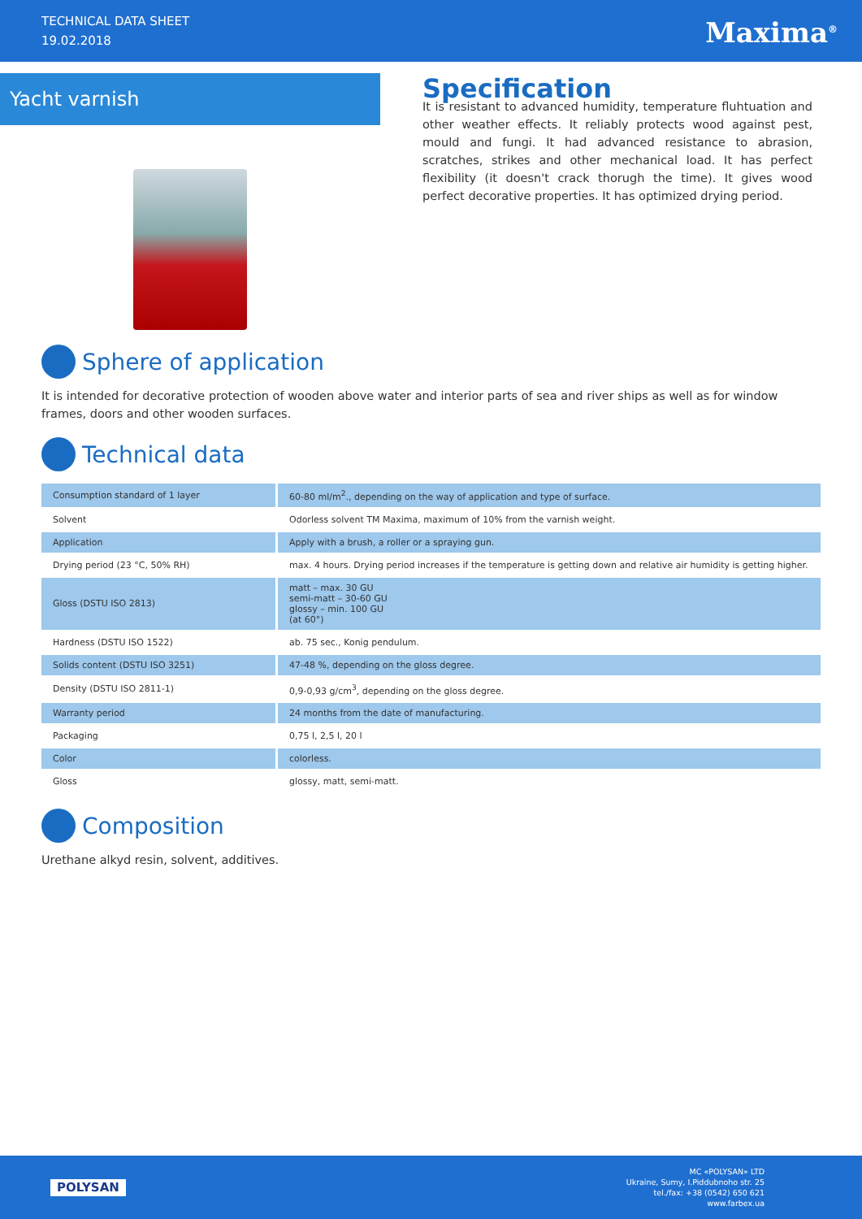TECHNICAL DATA SHEET
19.02.2018
Maxima<sup>®</sup>
Yacht varnish
Specification
It is resistant to advanced humidity, temperature fluhtuation and other weather effects. It reliably protects wood against pest, mould and fungi. It had advanced resistance to abrasion, scratches, strikes and other mechanical load. It has perfect flexibility (it doesn't crack thorugh the time). It gives wood perfect decorative properties. It has optimized drying period.
Sphere of application
It is intended for decorative protection of wooden above water and interior parts of sea and river ships as well as for window frames, doors and other wooden surfaces.
Technical data
| Consumption standard of 1 layer | 60-80 ml/m<sup>2</sup>., depending on the way of application and type of surface. |
| Solvent | Odorless solvent TM Maxima, maximum of 10% from the varnish weight. |
| Application | Apply with a brush, a roller or a spraying gun. |
| Drying period (23 °C, 50% RH) | max. 4 hours. Drying period increases if the temperature is getting down and relative air humidity is getting higher. |
| Gloss (DSTU ISO 2813) | matt – max. 30 GU semi-matt – 30-60 GU glossy – min. 100 GU (at 60°) |
| Hardness (DSTU ISO 1522) | ab. 75 sec., Konig pendulum. |
| Solids content (DSTU ISO 3251) | 47-48 %, depending on the gloss degree. |
| Density (DSTU ISO 2811-1) | 0,9-0,93 g/cm<sup>3</sup>, depending on the gloss degree. |
| Warranty period | 24 months from the date of manufacturing. |
| Packaging | 0,75 l, 2,5 l, 20 l |
| Color | colorless. |
| Gloss | glossy, matt, semi-matt. |
Composition
Urethane alkyd resin, solvent, additives.
POLYSAN
MC «POLYSAN» LTD
Ukraine, Sumy, I.Piddubnoho str. 25
tel./fax: +38 (0542) 650 621
www.farbex.ua